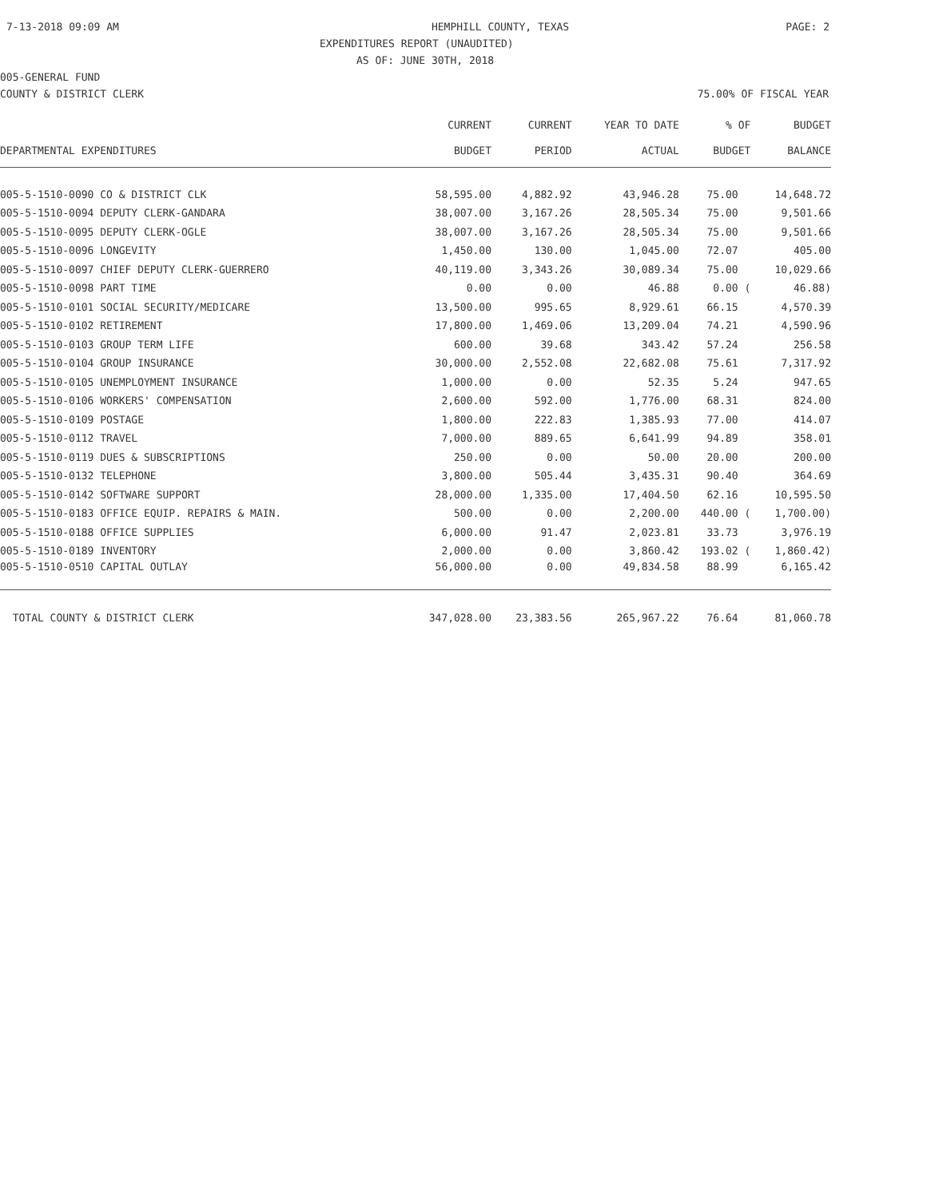7-13-2018 09:09 AM HEMPHILL COUNTY, TEXAS PAGE: 2
EXPENDITURES REPORT (UNAUDITED)
AS OF: JUNE 30TH, 2018
005-GENERAL FUND
COUNTY & DISTRICT CLERK 75.00% OF FISCAL YEAR
| | CURRENT | CURRENT | YEAR TO DATE | % OF | BUDGET |
| --- | --- | --- | --- | --- | --- |
| DEPARTMENTAL EXPENDITURES | BUDGET | PERIOD | ACTUAL | BUDGET | BALANCE |
| 005-5-1510-0090 CO & DISTRICT CLK | 58,595.00 | 4,882.92 | 43,946.28 | 75.00 | 14,648.72 |
| 005-5-1510-0094 DEPUTY CLERK-GANDARA | 38,007.00 | 3,167.26 | 28,505.34 | 75.00 | 9,501.66 |
| 005-5-1510-0095 DEPUTY CLERK-OGLE | 38,007.00 | 3,167.26 | 28,505.34 | 75.00 | 9,501.66 |
| 005-5-1510-0096 LONGEVITY | 1,450.00 | 130.00 | 1,045.00 | 72.07 | 405.00 |
| 005-5-1510-0097 CHIEF DEPUTY CLERK-GUERRERO | 40,119.00 | 3,343.26 | 30,089.34 | 75.00 | 10,029.66 |
| 005-5-1510-0098 PART TIME | 0.00 | 0.00 | 46.88 | 0.00 ( | 46.88) |
| 005-5-1510-0101 SOCIAL SECURITY/MEDICARE | 13,500.00 | 995.65 | 8,929.61 | 66.15 | 4,570.39 |
| 005-5-1510-0102 RETIREMENT | 17,800.00 | 1,469.06 | 13,209.04 | 74.21 | 4,590.96 |
| 005-5-1510-0103 GROUP TERM LIFE | 600.00 | 39.68 | 343.42 | 57.24 | 256.58 |
| 005-5-1510-0104 GROUP INSURANCE | 30,000.00 | 2,552.08 | 22,682.08 | 75.61 | 7,317.92 |
| 005-5-1510-0105 UNEMPLOYMENT INSURANCE | 1,000.00 | 0.00 | 52.35 | 5.24 | 947.65 |
| 005-5-1510-0106 WORKERS' COMPENSATION | 2,600.00 | 592.00 | 1,776.00 | 68.31 | 824.00 |
| 005-5-1510-0109 POSTAGE | 1,800.00 | 222.83 | 1,385.93 | 77.00 | 414.07 |
| 005-5-1510-0112 TRAVEL | 7,000.00 | 889.65 | 6,641.99 | 94.89 | 358.01 |
| 005-5-1510-0119 DUES & SUBSCRIPTIONS | 250.00 | 0.00 | 50.00 | 20.00 | 200.00 |
| 005-5-1510-0132 TELEPHONE | 3,800.00 | 505.44 | 3,435.31 | 90.40 | 364.69 |
| 005-5-1510-0142 SOFTWARE SUPPORT | 28,000.00 | 1,335.00 | 17,404.50 | 62.16 | 10,595.50 |
| 005-5-1510-0183 OFFICE EQUIP. REPAIRS & MAIN. | 500.00 | 0.00 | 2,200.00 | 440.00 ( | 1,700.00) |
| 005-5-1510-0188 OFFICE SUPPLIES | 6,000.00 | 91.47 | 2,023.81 | 33.73 | 3,976.19 |
| 005-5-1510-0189 INVENTORY | 2,000.00 | 0.00 | 3,860.42 | 193.02 ( | 1,860.42) |
| 005-5-1510-0510 CAPITAL OUTLAY | 56,000.00 | 0.00 | 49,834.58 | 88.99 | 6,165.42 |
| TOTAL COUNTY & DISTRICT CLERK | 347,028.00 | 23,383.56 | 265,967.22 | 76.64 | 81,060.78 |